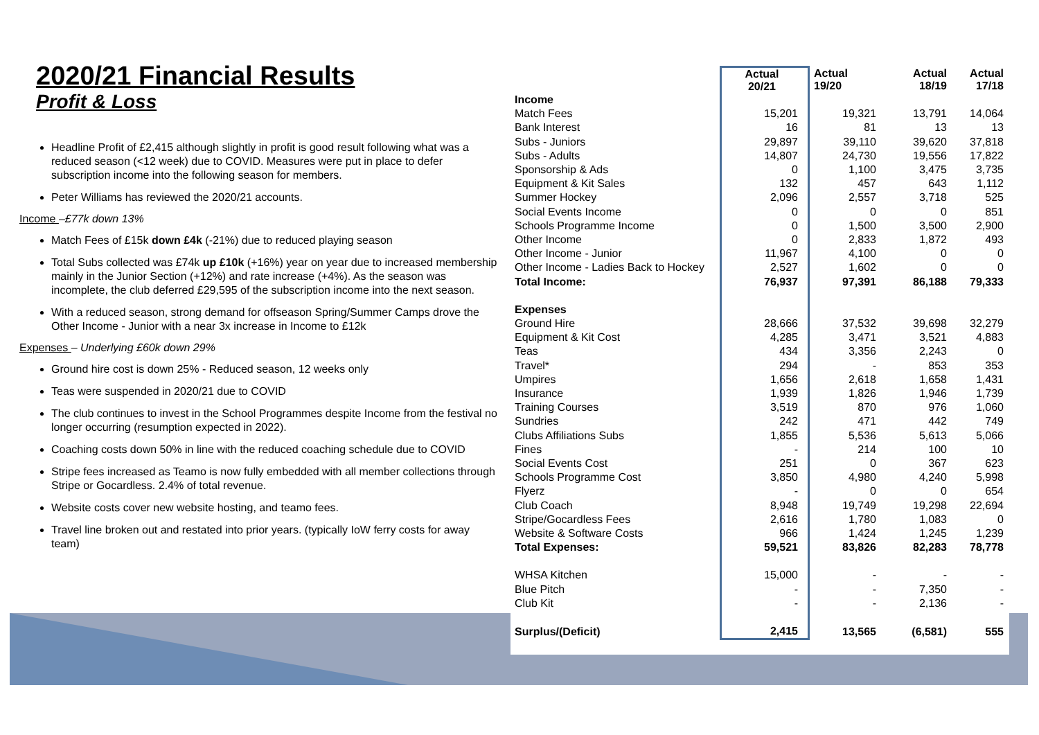2020/21 Financial Results
Profit & Loss
Headline Profit of £2,415 although slightly in profit is good result following what was a reduced season (<12 week) due to COVID. Measures were put in place to defer subscription income into the following season for members.
Peter Williams has reviewed the 2020/21 accounts.
Income –£77k down 13%
Match Fees of £15k down £4k (-21%) due to reduced playing season
Total Subs collected was £74k up £10k (+16%) year on year due to increased membership mainly in the Junior Section (+12%) and rate increase (+4%). As the season was incomplete, the club deferred £29,595 of the subscription income into the next season.
With a reduced season, strong demand for offseason Spring/Summer Camps drove the Other Income - Junior with a near 3x increase in Income to £12k
Expenses – Underlying £60k down 29%
Ground hire cost is down 25% - Reduced season, 12 weeks only
Teas were suspended in 2020/21 due to COVID
The club continues to invest in the School Programmes despite Income from the festival no longer occurring (resumption expected in 2022).
Coaching costs down 50% in line with the reduced coaching schedule due to COVID
Stripe fees increased as Teamo is now fully embedded with all member collections through Stripe or Gocardless. 2.4% of total revenue.
Website costs cover new website hosting, and teamo fees.
Travel line broken out and restated into prior years. (typically IoW ferry costs for away team)
| | Actual 20/21 | Actual 19/20 | Actual 18/19 | Actual 17/18 |
| --- | --- | --- | --- | --- |
| Income | | | | |
| Match Fees | 15,201 | 19,321 | 13,791 | 14,064 |
| Bank Interest | 16 | 81 | 13 | 13 |
| Subs - Juniors | 29,897 | 39,110 | 39,620 | 37,818 |
| Subs - Adults | 14,807 | 24,730 | 19,556 | 17,822 |
| Sponsorship & Ads | 0 | 1,100 | 3,475 | 3,735 |
| Equipment & Kit Sales | 132 | 457 | 643 | 1,112 |
| Summer Hockey | 2,096 | 2,557 | 3,718 | 525 |
| Social Events Income | 0 | 0 | 0 | 851 |
| Schools Programme Income | 0 | 1,500 | 3,500 | 2,900 |
| Other Income | 0 | 2,833 | 1,872 | 493 |
| Other Income - Junior | 11,967 | 4,100 | 0 | 0 |
| Other Income - Ladies Back to Hockey | 2,527 | 1,602 | 0 | 0 |
| Total Income: | 76,937 | 97,391 | 86,188 | 79,333 |
| Expenses | | | | |
| Ground Hire | 28,666 | 37,532 | 39,698 | 32,279 |
| Equipment & Kit Cost | 4,285 | 3,471 | 3,521 | 4,883 |
| Teas | 434 | 3,356 | 2,243 | 0 |
| Travel* | 294 | - | 853 | 353 |
| Umpires | 1,656 | 2,618 | 1,658 | 1,431 |
| Insurance | 1,939 | 1,826 | 1,946 | 1,739 |
| Training Courses | 3,519 | 870 | 976 | 1,060 |
| Sundries | 242 | 471 | 442 | 749 |
| Clubs Affiliations Subs | 1,855 | 5,536 | 5,613 | 5,066 |
| Fines | - | 214 | 100 | 10 |
| Social Events Cost | 251 | 0 | 367 | 623 |
| Schools Programme Cost | 3,850 | 4,980 | 4,240 | 5,998 |
| Flyerz | - | 0 | 0 | 654 |
| Club Coach | 8,948 | 19,749 | 19,298 | 22,694 |
| Stripe/Gocardless Fees | 2,616 | 1,780 | 1,083 | 0 |
| Website & Software Costs | 966 | 1,424 | 1,245 | 1,239 |
| Total Expenses: | 59,521 | 83,826 | 82,283 | 78,778 |
| WHSA Kitchen | 15,000 | - | - | - |
| Blue Pitch | - | - | 7,350 | - |
| Club Kit | - | - | 2,136 | - |
| Surplus/(Deficit) | 2,415 | 13,565 | (6,581) | 555 |